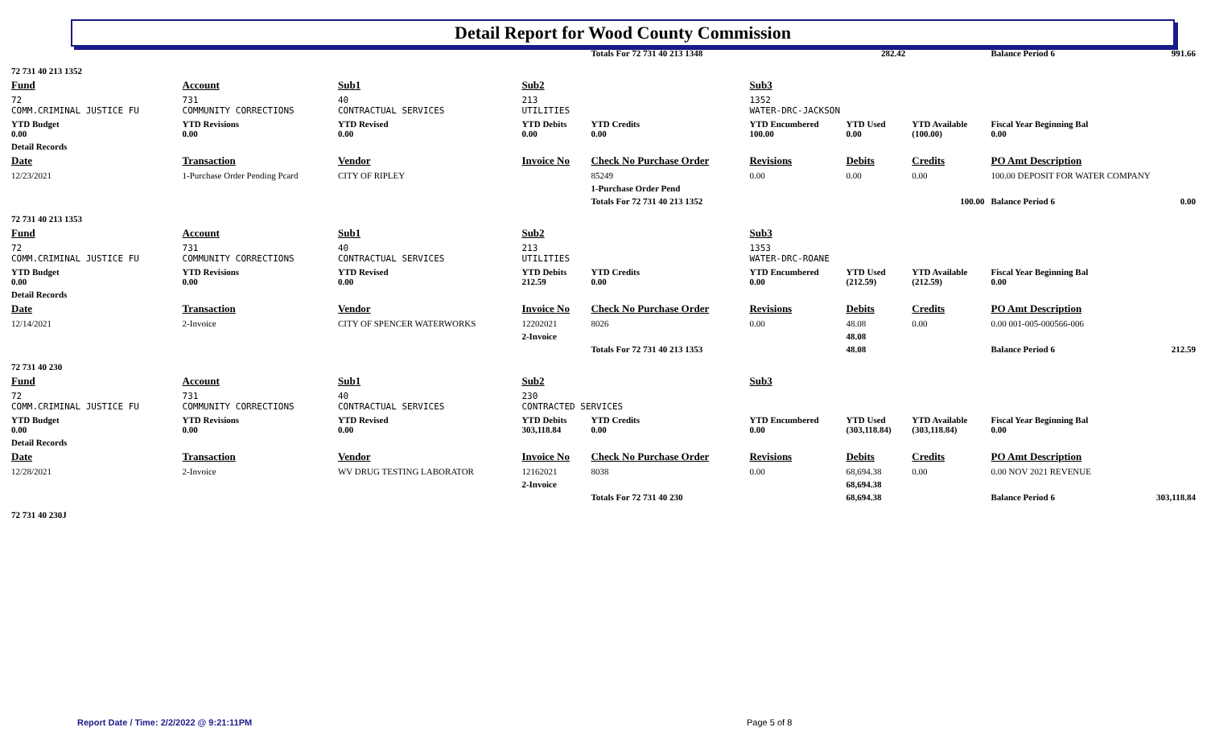Detail Report for Wood County Commission
| | | | | Totals For 72 731 40 213 1348 | | 282.42 | | Balance Period 6 | 991.66 |
| 72 731 40 213 1352 | | | | | | | | | |
| Fund | Account | Sub1 | Sub2 | | Sub3 | | | | |
| 72 COMM.CRIMINAL JUSTICE FU | 731 COMMUNITY CORRECTIONS | 40 CONTRACTUAL SERVICES | 213 UTILITIES | | 1352 WATER-DRC-JACKSON | | | | |
| YTD Budget 0.00 | YTD Revisions 0.00 | YTD Revised 0.00 | YTD Debits 0.00 | YTD Credits 0.00 | YTD Encumbered 100.00 | YTD Used 0.00 | YTD Available (100.00) | Fiscal Year Beginning Bal 0.00 | |
| Detail Records | | | | | | | | | |
| Date | Transaction | Vendor | Invoice No | Check No Purchase Order | Revisions | Debits | Credits | PO Amt Description | |
| 12/23/2021 | 1-Purchase Order Pending Pcard | CITY OF RIPLEY | | 85249 | 0.00 | 0.00 | 0.00 | 100.00 DEPOSIT FOR WATER COMPANY | |
| | | | | 1-Purchase Order Pend | | | | | |
| | | | | Totals For 72 731 40 213 1352 | | | 100.00 | Balance Period 6 | 0.00 |
| 72 731 40 213 1353 | | | | | | | | | |
| Fund | Account | Sub1 | Sub2 | | Sub3 | | | | |
| 72 COMM.CRIMINAL JUSTICE FU | 731 COMMUNITY CORRECTIONS | 40 CONTRACTUAL SERVICES | 213 UTILITIES | | 1353 WATER-DRC-ROANE | | | | |
| YTD Budget 0.00 | YTD Revisions 0.00 | YTD Revised 0.00 | YTD Debits 212.59 | YTD Credits 0.00 | YTD Encumbered 0.00 | YTD Used (212.59) | YTD Available (212.59) | Fiscal Year Beginning Bal 0.00 | |
| Detail Records | | | | | | | | | |
| Date | Transaction | Vendor | Invoice No | Check No Purchase Order | Revisions | Debits | Credits | PO Amt Description | |
| 12/14/2021 | 2-Invoice | CITY OF SPENCER WATERWORKS | 12202021 | 8026 | 0.00 | 48.08 | 0.00 | 0.00 001-005-000566-006 | |
| | | | 2-Invoice | | | 48.08 | | | |
| | | | | Totals For 72 731 40 213 1353 | | 48.08 | | Balance Period 6 | 212.59 |
| 72 731 40 230 | | | | | | | | | |
| Fund | Account | Sub1 | Sub2 | | Sub3 | | | | |
| 72 COMM.CRIMINAL JUSTICE FU | 731 COMMUNITY CORRECTIONS | 40 CONTRACTUAL SERVICES | 230 CONTRACTED SERVICES | | | | | | |
| YTD Budget 0.00 | YTD Revisions 0.00 | YTD Revised 0.00 | YTD Debits 303,118.84 | YTD Credits 0.00 | YTD Encumbered 0.00 | YTD Used (303,118.84) | YTD Available (303,118.84) | Fiscal Year Beginning Bal 0.00 | |
| Detail Records | | | | | | | | | |
| Date | Transaction | Vendor | Invoice No | Check No Purchase Order | Revisions | Debits | Credits | PO Amt Description | |
| 12/28/2021 | 2-Invoice | WV DRUG TESTING LABORATOR | 12162021 | 8038 | 0.00 | 68,694.38 | 0.00 | 0.00 NOV 2021 REVENUE | |
| | | | 2-Invoice | | | 68,694.38 | | | |
| | | | | Totals For 72 731 40 230 | | 68,694.38 | | Balance Period 6 | 303,118.84 |
| 72 731 40 230J | | | | | | | | | |
Report Date / Time: 2/2/2022 @ 9:21:11PM
Page 5 of 8